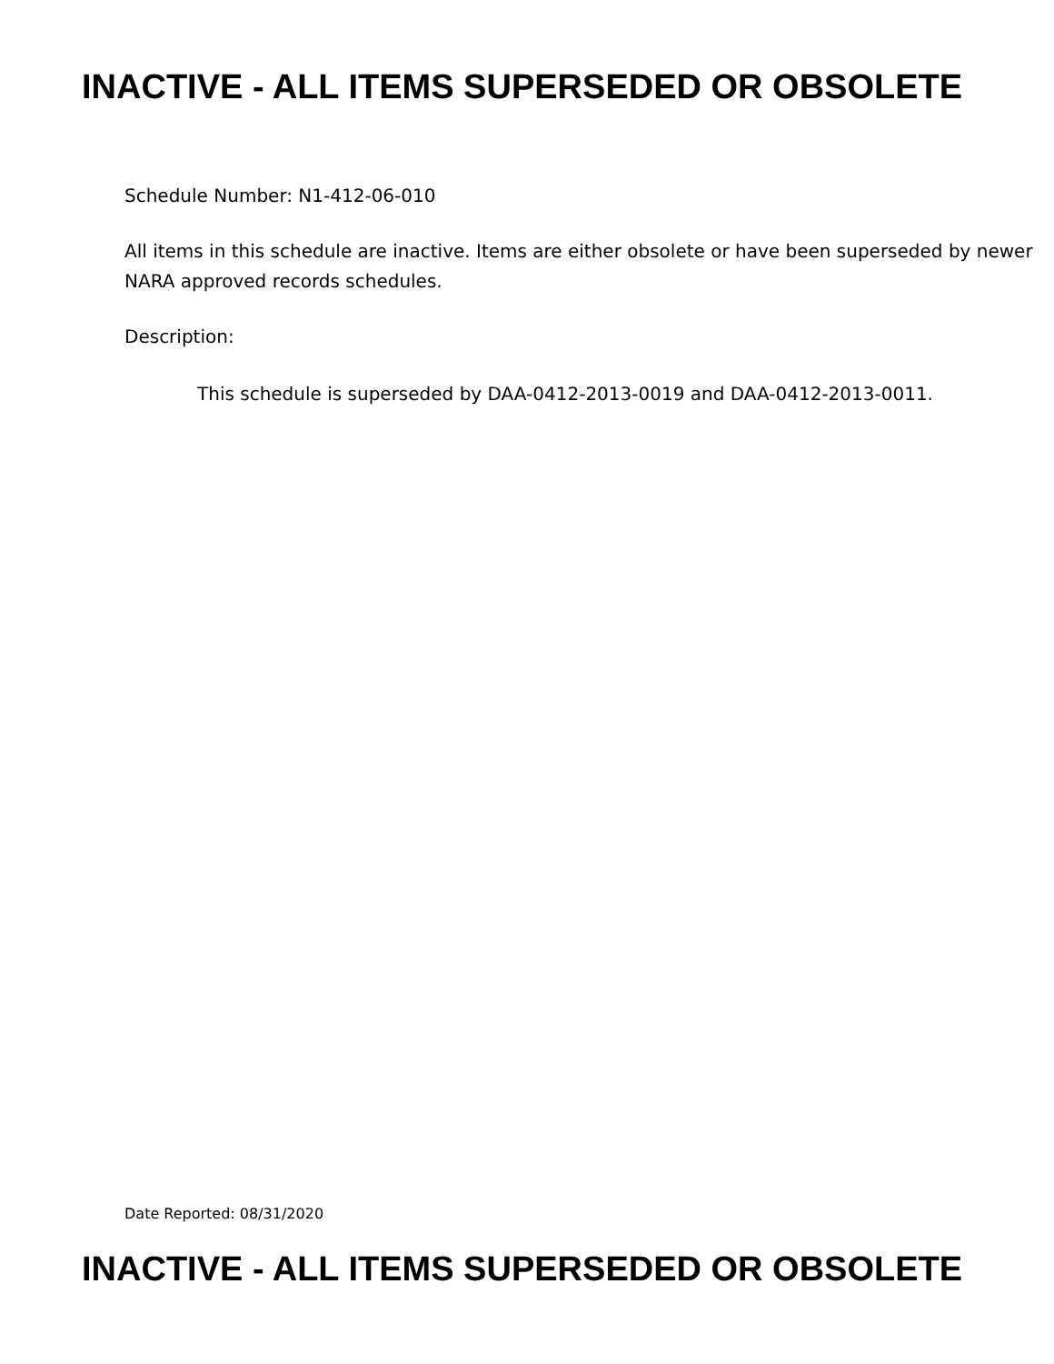INACTIVE - ALL ITEMS SUPERSEDED OR OBSOLETE
Schedule Number: N1-412-06-010
All items in this schedule are inactive. Items are either obsolete or have been superseded by newer NARA approved records schedules.
Description:
This schedule is superseded by DAA-0412-2013-0019 and DAA-0412-2013-0011.
Date Reported: 08/31/2020
INACTIVE - ALL ITEMS SUPERSEDED OR OBSOLETE